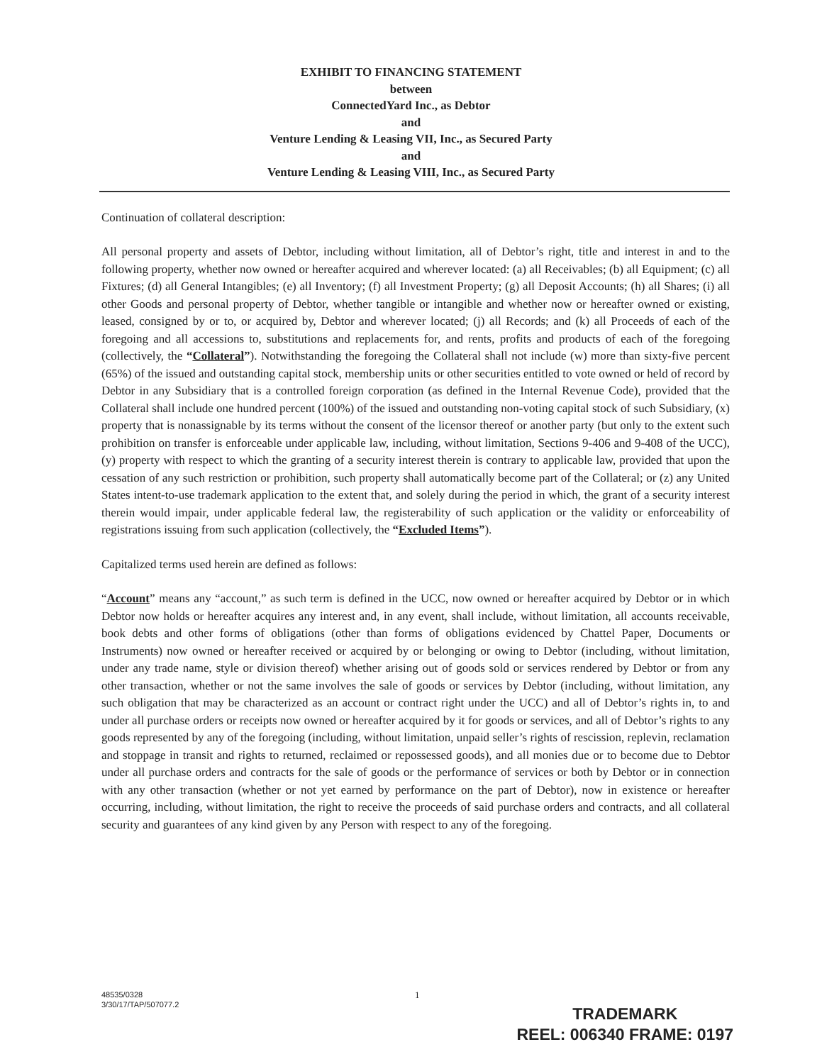EXHIBIT TO FINANCING STATEMENT
between
ConnectedYard Inc., as Debtor
and
Venture Lending & Leasing VII, Inc., as Secured Party
and
Venture Lending & Leasing VIII, Inc., as Secured Party
Continuation of collateral description:
All personal property and assets of Debtor, including without limitation, all of Debtor’s right, title and interest in and to the following property, whether now owned or hereafter acquired and wherever located: (a) all Receivables; (b) all Equipment; (c) all Fixtures; (d) all General Intangibles; (e) all Inventory; (f) all Investment Property; (g) all Deposit Accounts; (h) all Shares; (i) all other Goods and personal property of Debtor, whether tangible or intangible and whether now or hereafter owned or existing, leased, consigned by or to, or acquired by, Debtor and wherever located; (j) all Records; and (k) all Proceeds of each of the foregoing and all accessions to, substitutions and replacements for, and rents, profits and products of each of the foregoing (collectively, the “Collateral”). Notwithstanding the foregoing the Collateral shall not include (w) more than sixty-five percent (65%) of the issued and outstanding capital stock, membership units or other securities entitled to vote owned or held of record by Debtor in any Subsidiary that is a controlled foreign corporation (as defined in the Internal Revenue Code), provided that the Collateral shall include one hundred percent (100%) of the issued and outstanding non-voting capital stock of such Subsidiary, (x) property that is nonassignable by its terms without the consent of the licensor thereof or another party (but only to the extent such prohibition on transfer is enforceable under applicable law, including, without limitation, Sections 9-406 and 9-408 of the UCC), (y) property with respect to which the granting of a security interest therein is contrary to applicable law, provided that upon the cessation of any such restriction or prohibition, such property shall automatically become part of the Collateral; or (z) any United States intent-to-use trademark application to the extent that, and solely during the period in which, the grant of a security interest therein would impair, under applicable federal law, the registerability of such application or the validity or enforceability of registrations issuing from such application (collectively, the “Excluded Items”).
Capitalized terms used herein are defined as follows:
“Account” means any “account,” as such term is defined in the UCC, now owned or hereafter acquired by Debtor or in which Debtor now holds or hereafter acquires any interest and, in any event, shall include, without limitation, all accounts receivable, book debts and other forms of obligations (other than forms of obligations evidenced by Chattel Paper, Documents or Instruments) now owned or hereafter received or acquired by or belonging or owing to Debtor (including, without limitation, under any trade name, style or division thereof) whether arising out of goods sold or services rendered by Debtor or from any other transaction, whether or not the same involves the sale of goods or services by Debtor (including, without limitation, any such obligation that may be characterized as an account or contract right under the UCC) and all of Debtor’s rights in, to and under all purchase orders or receipts now owned or hereafter acquired by it for goods or services, and all of Debtor’s rights to any goods represented by any of the foregoing (including, without limitation, unpaid seller’s rights of rescission, replevin, reclamation and stoppage in transit and rights to returned, reclaimed or repossessed goods), and all monies due or to become due to Debtor under all purchase orders and contracts for the sale of goods or the performance of services or both by Debtor or in connection with any other transaction (whether or not yet earned by performance on the part of Debtor), now in existence or hereafter occurring, including, without limitation, the right to receive the proceeds of said purchase orders and contracts, and all collateral security and guarantees of any kind given by any Person with respect to any of the foregoing.
48535/0328
3/30/17/TAP/507077.2
1
TRADEMARK
REEL: 006340 FRAME: 0197